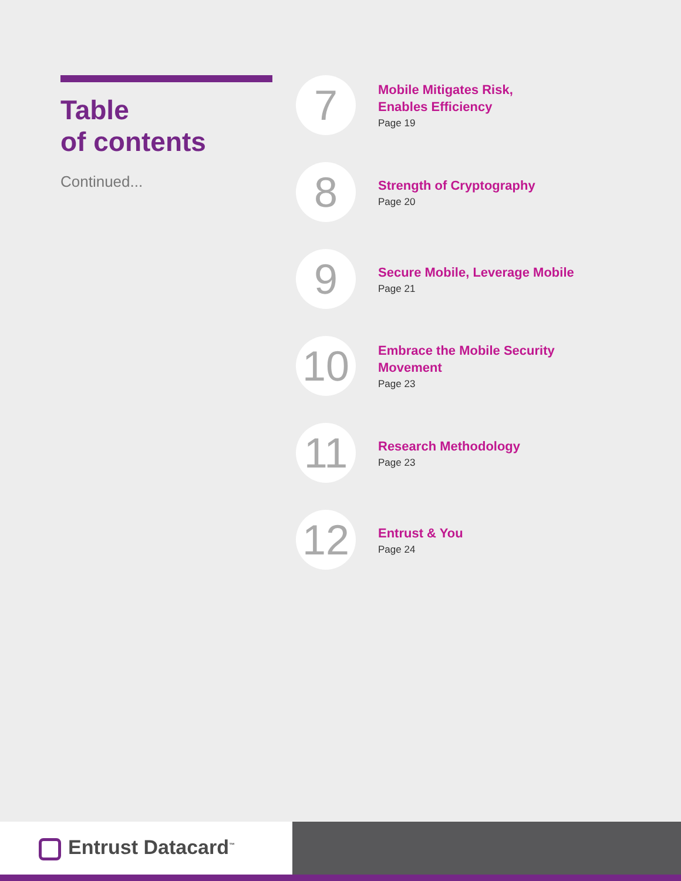Table
of contents
Continued...
7
Mobile Mitigates Risk,
Enables Efficiency
Page 19
8
Strength of Cryptography
Page 20
9
Secure Mobile, Leverage Mobile
Page 21
10
Embrace the Mobile Security
Movement
Page 23
11
Research Methodology
Page 23
12
Entrust & You
Page 24
Entrust Datacard<sup>™</sup>